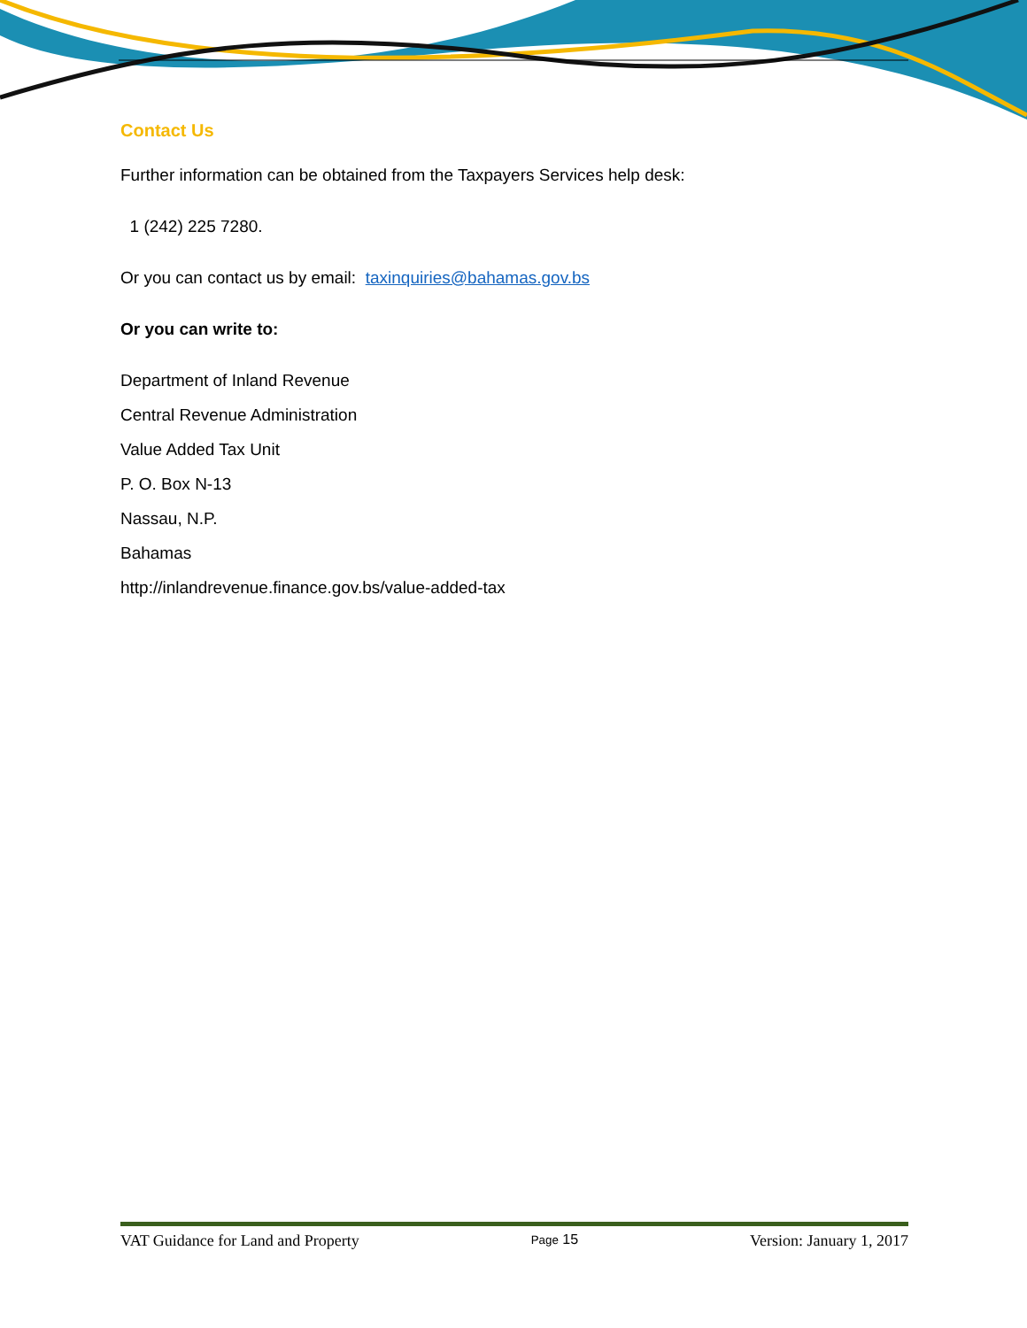Contact Us
Further information can be obtained from the Taxpayers Services help desk:
1 (242) 225 7280.
Or you can contact us by email: taxinquiries@bahamas.gov.bs
Or you can write to:
Department of Inland Revenue
Central Revenue Administration
Value Added Tax Unit
P. O. Box N-13
Nassau, N.P.
Bahamas
http://inlandrevenue.finance.gov.bs/value-added-tax
VAT Guidance for Land and Property Page 15 Version: January 1, 2017